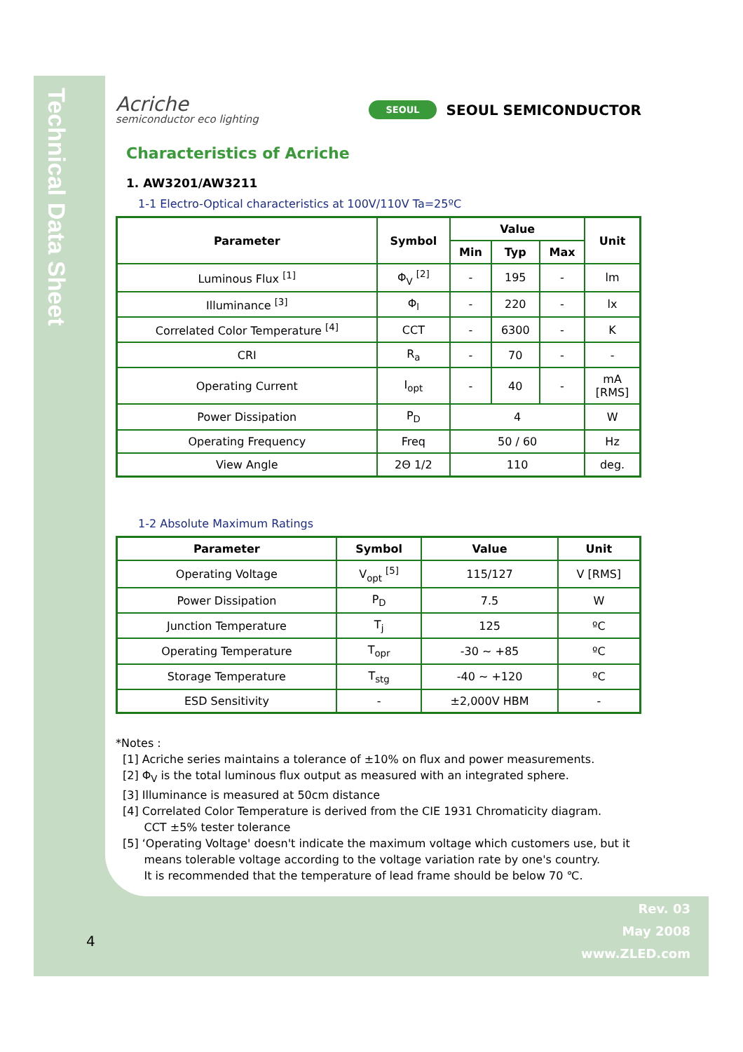Technical Data Sheet
Acriche
semiconductor eco lighting
SEOUL SEOUL SEMICONDUCTOR
Characteristics of Acriche
1. AW3201/AW3211
1-1 Electro-Optical characteristics at 100V/110V Ta=25ºC
| Parameter | Symbol | Value | | | Unit |
| --- | --- | --- | --- | --- | --- |
| | | Min | Typ | Max | |
| Luminous Flux <sup>[1]</sup> | Φ<sub>V</sub> <sup>[2]</sup> | - | 195 | - | lm |
| Illuminance <sup>[3]</sup> | Φ<sub>l</sub> | - | 220 | - | lx |
| Correlated Color Temperature <sup>[4]</sup> | CCT | - | 6300 | - | K |
| CRI | R<sub>a</sub> | - | 70 | - | - |
| Operating Current | I<sub>opt</sub> | - | 40 | - | mA [RMS] |
| Power Dissipation | P<sub>D</sub> | 4 | | | W |
| Operating Frequency | Freq | 50 / 60 | | | Hz |
| View Angle | 2Θ 1/2 | 110 | | | deg. |
1-2 Absolute Maximum Ratings
| Parameter | Symbol | Value | Unit |
| --- | --- | --- | --- |
| Operating Voltage | V<sub>opt</sub> <sup>[5]</sup> | 115/127 | V [RMS] |
| Power Dissipation | P<sub>D</sub> | 7.5 | W |
| Junction Temperature | T<sub>j</sub> | 125 | ºC |
| Operating Temperature | T<sub>opr</sub> | -30 ~ +85 | ºC |
| Storage Temperature | T<sub>stg</sub> | -40 ~ +120 | ºC |
| ESD Sensitivity | - | ±2,000V HBM | - |
*Notes :
[1] Acriche series maintains a tolerance of ±10% on flux and power measurements.
[2] Φ<sub>V</sub> is the total luminous flux output as measured with an integrated sphere.
[3] Illuminance is measured at 50cm distance
[4] Correlated Color Temperature is derived from the CIE 1931 Chromaticity diagram.
CCT ±5% tester tolerance
[5] ‘Operating Voltage' doesn't indicate the maximum voltage which customers use, but it
means tolerable voltage according to the voltage variation rate by one's country.
It is recommended that the temperature of lead frame should be below 70 ℃.
4
Rev. 03
May 2008
www.ZLED.com